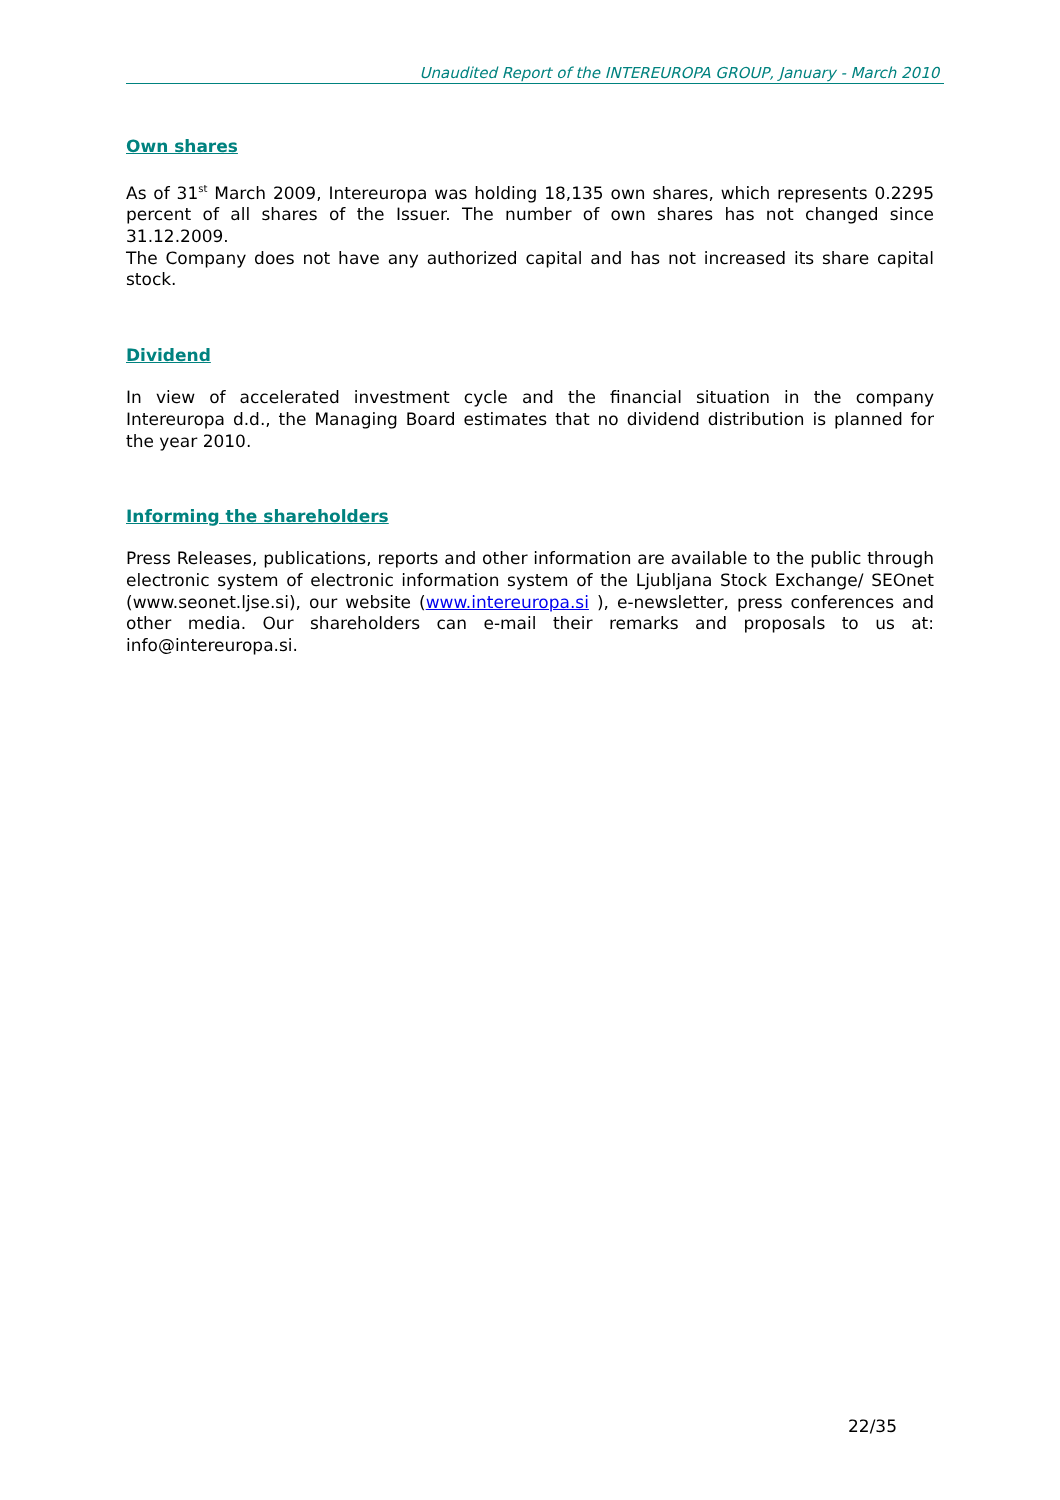Unaudited Report of the INTEREUROPA GROUP, January - March 2010
Own shares
As of 31<sup>st</sup> March 2009, Intereuropa was holding 18,135 own shares, which represents 0.2295 percent of all shares of the Issuer. The number of own shares has not changed since 31.12.2009.
The Company does not have any authorized capital and has not increased its share capital stock.
Dividend
In view of accelerated investment cycle and the financial situation in the company Intereuropa d.d., the Managing Board estimates that no dividend distribution is planned for the year 2010.
Informing the shareholders
Press Releases, publications, reports and other information are available to the public through electronic system of electronic information system of the Ljubljana Stock Exchange/ SEOnet (www.seonet.ljse.si), our website (www.intereuropa.si ), e-newsletter, press conferences and other media. Our shareholders can e-mail their remarks and proposals to us at: info@intereuropa.si.
22/35